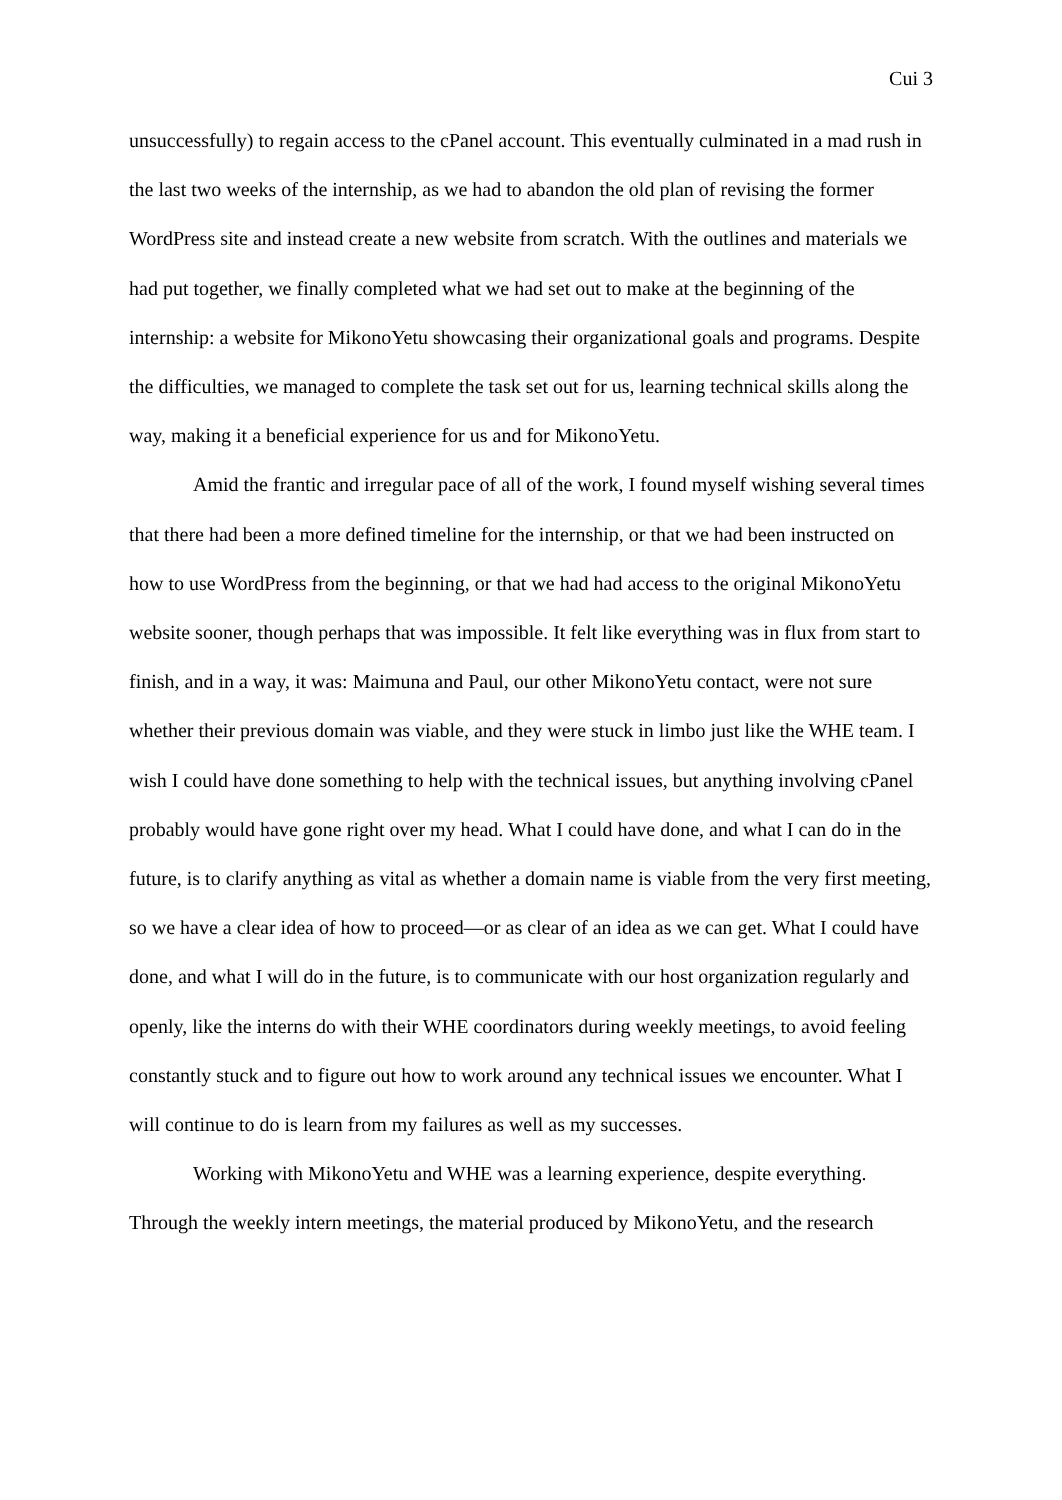Cui 3
unsuccessfully) to regain access to the cPanel account. This eventually culminated in a mad rush in the last two weeks of the internship, as we had to abandon the old plan of revising the former WordPress site and instead create a new website from scratch. With the outlines and materials we had put together, we finally completed what we had set out to make at the beginning of the internship: a website for MikonoYetu showcasing their organizational goals and programs. Despite the difficulties, we managed to complete the task set out for us, learning technical skills along the way, making it a beneficial experience for us and for MikonoYetu.
Amid the frantic and irregular pace of all of the work, I found myself wishing several times that there had been a more defined timeline for the internship, or that we had been instructed on how to use WordPress from the beginning, or that we had had access to the original MikonoYetu website sooner, though perhaps that was impossible. It felt like everything was in flux from start to finish, and in a way, it was: Maimuna and Paul, our other MikonoYetu contact, were not sure whether their previous domain was viable, and they were stuck in limbo just like the WHE team. I wish I could have done something to help with the technical issues, but anything involving cPanel probably would have gone right over my head. What I could have done, and what I can do in the future, is to clarify anything as vital as whether a domain name is viable from the very first meeting, so we have a clear idea of how to proceed—or as clear of an idea as we can get. What I could have done, and what I will do in the future, is to communicate with our host organization regularly and openly, like the interns do with their WHE coordinators during weekly meetings, to avoid feeling constantly stuck and to figure out how to work around any technical issues we encounter. What I will continue to do is learn from my failures as well as my successes.
Working with MikonoYetu and WHE was a learning experience, despite everything. Through the weekly intern meetings, the material produced by MikonoYetu, and the research